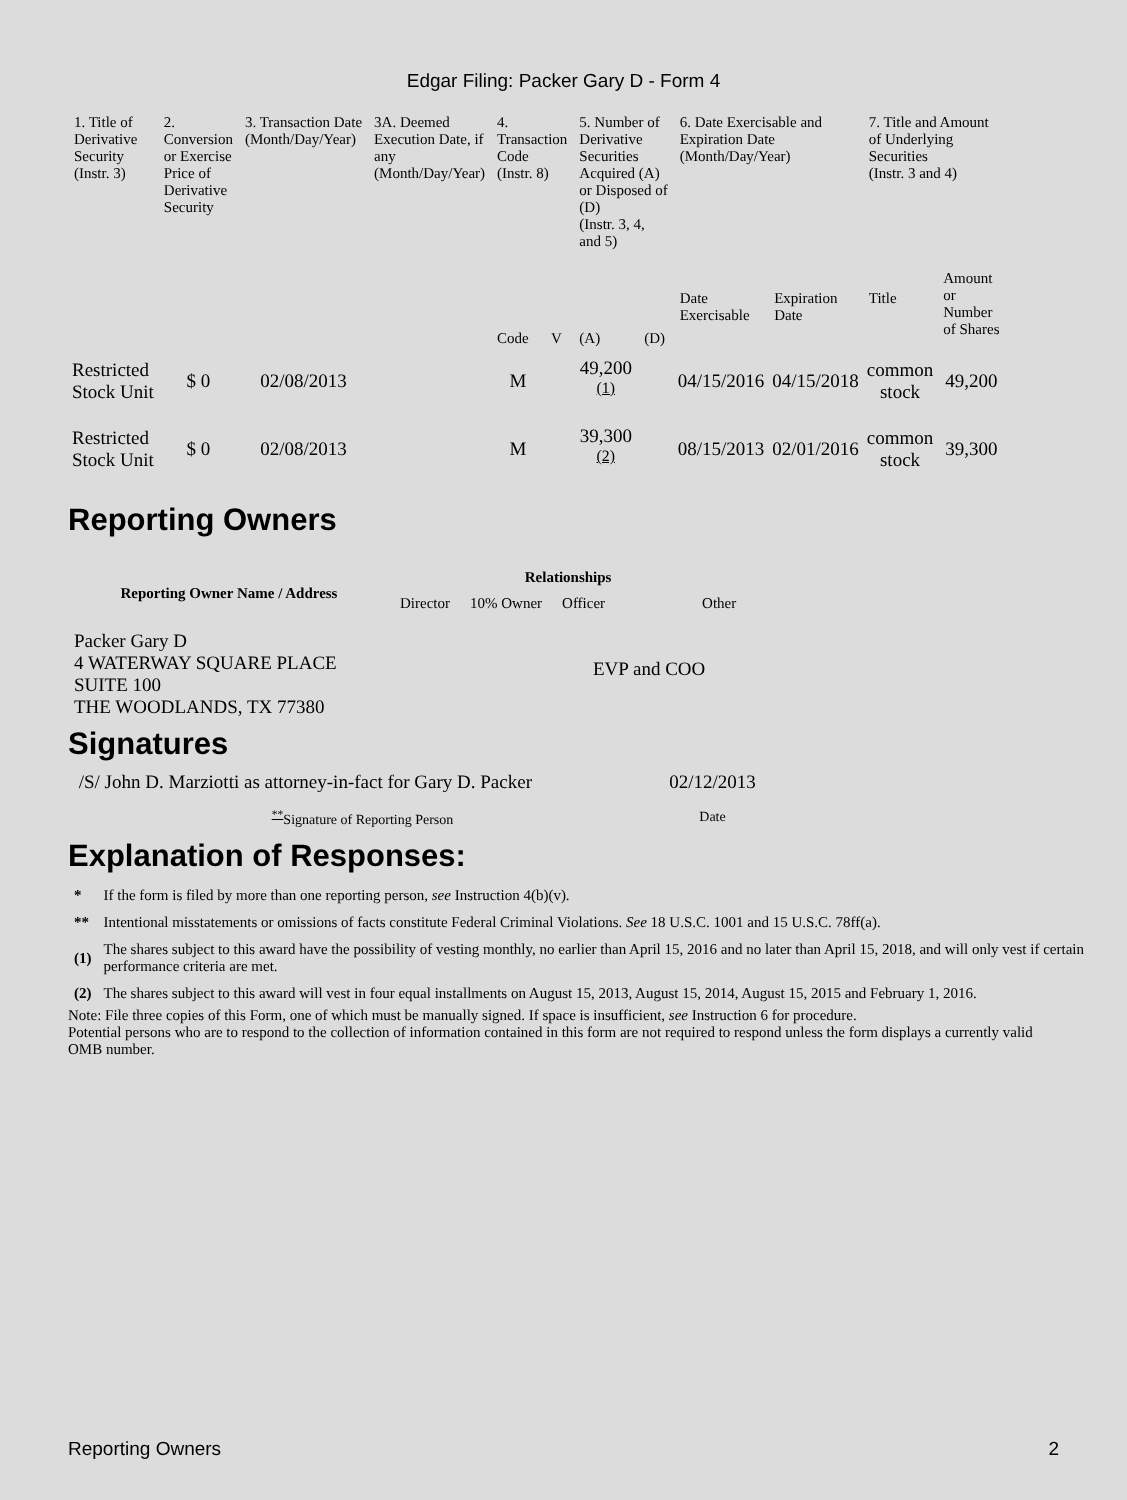Edgar Filing: Packer Gary D - Form 4
| 1. Title of Derivative Security (Instr. 3) | 2. Conversion or Exercise Price of Derivative Security | 3. Transaction Date (Month/Day/Year) | 3A. Deemed Execution Date, if any (Month/Day/Year) | 4. Transaction Code (Instr. 8) | | 5. Number of Derivative Securities Acquired (A) or Disposed of (D) (Instr. 3, 4, and 5) | | 6. Date Exercisable and Expiration Date (Month/Day/Year) | | 7. Title and Amount of Underlying Securities (Instr. 3 and 4) | |
| --- | --- | --- | --- | --- | --- | --- | --- | --- | --- | --- | --- |
| | | | | Code | V | (A) | (D) | Date Exercisable | Expiration Date | Title | Amount or Number of Shares |
| Restricted Stock Unit | $ 0 | 02/08/2013 | | M | | 49,200 <sup>(1)</sup> | | 04/15/2016 | 04/15/2018 | common stock | 49,200 |
| Restricted Stock Unit | $ 0 | 02/08/2013 | | M | | 39,300 <sup>(2)</sup> | | 08/15/2013 | 02/01/2016 | common stock | 39,300 |
Reporting Owners
| Reporting Owner Name / Address | Relationships | | | |
| --- | --- | --- | --- | --- |
| | Director | 10% Owner | Officer | Other |
| Packer Gary D 4 WATERWAY SQUARE PLACE SUITE 100 THE WOODLANDS, TX 77380 | | | EVP and COO | |
Signatures
| /S/ John D. Marziotti as attorney-in-fact for Gary D. Packer | 02/12/2013 |
| <sup>**</sup> Signature of Reporting Person | Date |
Explanation of Responses:
| * | If the form is filed by more than one reporting person, see Instruction 4(b)(v). |
| ** | Intentional misstatements or omissions of facts constitute Federal Criminal Violations. See 18 U.S.C. 1001 and 15 U.S.C. 78ff(a). |
| (1) | The shares subject to this award have the possibility of vesting monthly, no earlier than April 15, 2016 and no later than April 15, 2018, and will only vest if certain performance criteria are met. |
| (2) | The shares subject to this award will vest in four equal installments on August 15, 2013, August 15, 2014, August 15, 2015 and February 1, 2016. |
Note: File three copies of this Form, one of which must be manually signed. If space is insufficient, see Instruction 6 for procedure.
Potential persons who are to respond to the collection of information contained in this form are not required to respond unless the form displays a currently valid OMB number.
Reporting Owners 2